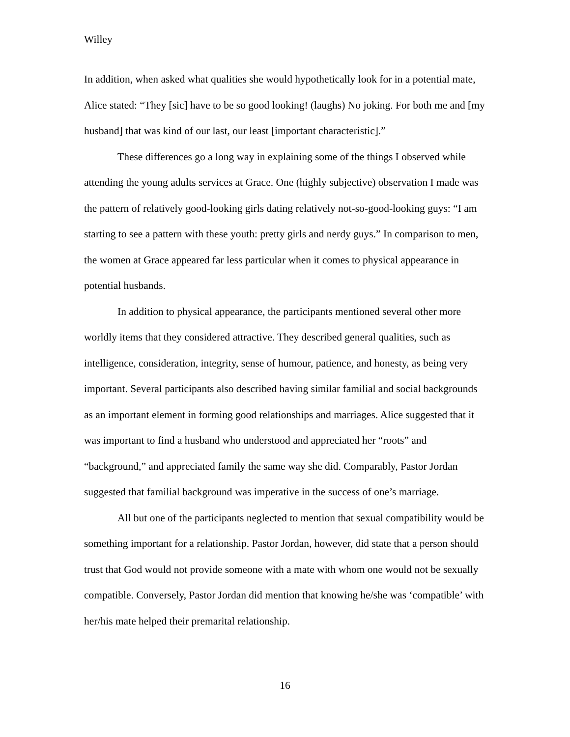Willey
In addition, when asked what qualities she would hypothetically look for in a potential mate, Alice stated: “They [sic] have to be so good looking! (laughs) No joking. For both me and [my husband] that was kind of our last, our least [important characteristic].”
These differences go a long way in explaining some of the things I observed while attending the young adults services at Grace. One (highly subjective) observation I made was the pattern of relatively good-looking girls dating relatively not-so-good-looking guys: “I am starting to see a pattern with these youth: pretty girls and nerdy guys.” In comparison to men, the women at Grace appeared far less particular when it comes to physical appearance in potential husbands.
In addition to physical appearance, the participants mentioned several other more worldly items that they considered attractive. They described general qualities, such as intelligence, consideration, integrity, sense of humour, patience, and honesty, as being very important. Several participants also described having similar familial and social backgrounds as an important element in forming good relationships and marriages. Alice suggested that it was important to find a husband who understood and appreciated her “roots” and “background,” and appreciated family the same way she did. Comparably, Pastor Jordan suggested that familial background was imperative in the success of one’s marriage.
All but one of the participants neglected to mention that sexual compatibility would be something important for a relationship. Pastor Jordan, however, did state that a person should trust that God would not provide someone with a mate with whom one would not be sexually compatible. Conversely, Pastor Jordan did mention that knowing he/she was ‘compatible’ with her/his mate helped their premarital relationship.
16